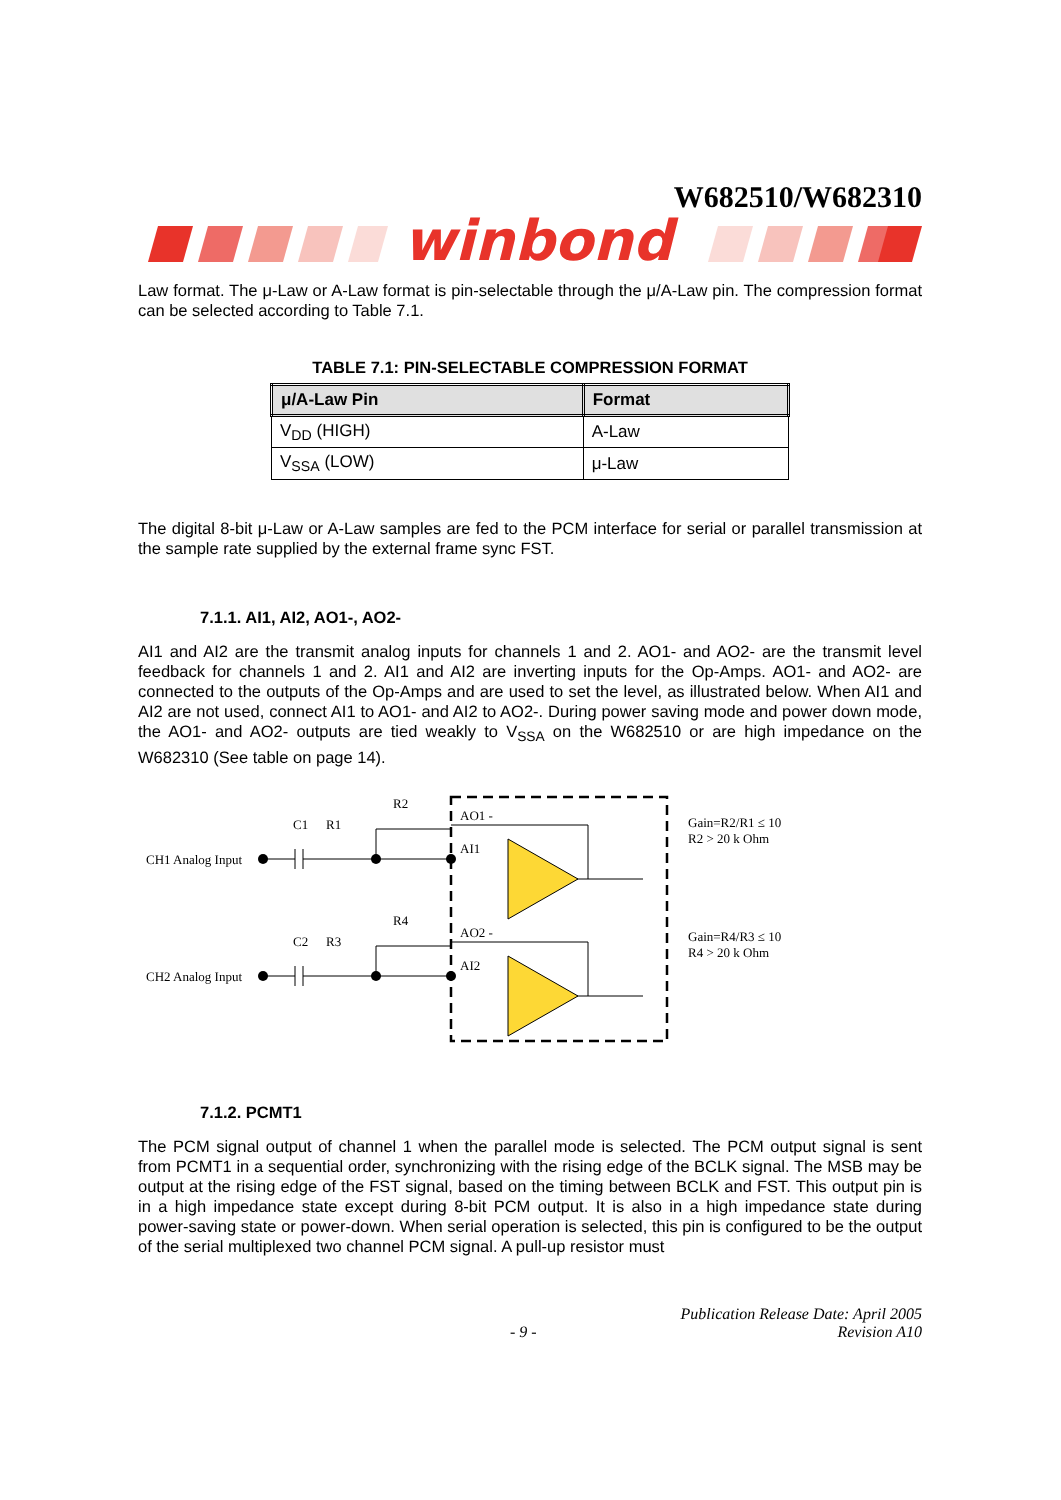W682510/W682310
winbond
Law format. The μ-Law or A-Law format is pin-selectable through the μ/A-Law pin. The compression format can be selected according to Table 7.1.
TABLE 7.1: PIN-SELECTABLE COMPRESSION FORMAT
| μ/A-Law Pin | Format |
| --- | --- |
| V<sub>DD</sub> (HIGH) | A-Law |
| V<sub>SSA</sub> (LOW) | μ-Law |
The digital 8-bit μ-Law or A-Law samples are fed to the PCM interface for serial or parallel transmission at the sample rate supplied by the external frame sync FST.
7.1.1. AI1, AI2, AO1-, AO2-
AI1 and AI2 are the transmit analog inputs for channels 1 and 2. AO1- and AO2- are the transmit level feedback for channels 1 and 2. AI1 and AI2 are inverting inputs for the Op-Amps. AO1- and AO2- are connected to the outputs of the Op-Amps and are used to set the level, as illustrated below. When AI1 and AI2 are not used, connect AI1 to AO1- and AI2 to AO2-. During power saving mode and power down mode, the AO1- and AO2- outputs are tied weakly to V<sub>SSA</sub> on the W682510 or are high impedance on the W682310 (See table on page 14).
CH1 Analog Input
C1
R1
R2
AO1 -
AI1
Gain=R2/R1 ≤ 10
R2 > 20 k Ohm
CH2 Analog Input
C2
R3
R4
AO2 -
AI2
Gain=R4/R3 ≤ 10
R4 > 20 k Ohm
7.1.2. PCMT1
The PCM signal output of channel 1 when the parallel mode is selected. The PCM output signal is sent from PCMT1 in a sequential order, synchronizing with the rising edge of the BCLK signal. The MSB may be output at the rising edge of the FST signal, based on the timing between BCLK and FST. This output pin is in a high impedance state except during 8-bit PCM output. It is also in a high impedance state during power-saving state or power-down. When serial operation is selected, this pin is configured to be the output of the serial multiplexed two channel PCM signal. A pull-up resistor must
Publication Release Date: April 2005
- 9 - Revision A10